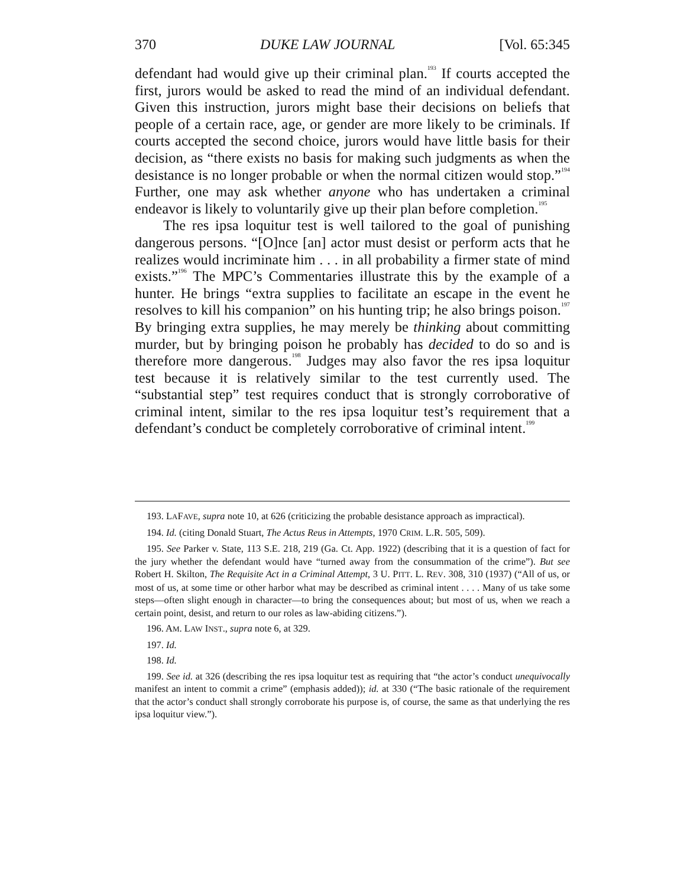370 DUKE LAW JOURNAL [Vol. 65:345
defendant had would give up their criminal plan.<sup>193</sup> If courts accepted the first, jurors would be asked to read the mind of an individual defendant. Given this instruction, jurors might base their decisions on beliefs that people of a certain race, age, or gender are more likely to be criminals. If courts accepted the second choice, jurors would have little basis for their decision, as “there exists no basis for making such judgments as when the desistance is no longer probable or when the normal citizen would stop.”<sup>194</sup> Further, one may ask whether anyone who has undertaken a criminal endeavor is likely to voluntarily give up their plan before completion.<sup>195</sup>
The res ipsa loquitur test is well tailored to the goal of punishing dangerous persons. “[O]nce [an] actor must desist or perform acts that he realizes would incriminate him . . . in all probability a firmer state of mind exists.”<sup>196</sup> The MPC’s Commentaries illustrate this by the example of a hunter. He brings “extra supplies to facilitate an escape in the event he resolves to kill his companion” on his hunting trip; he also brings poison.<sup>197</sup> By bringing extra supplies, he may merely be thinking about committing murder, but by bringing poison he probably has decided to do so and is therefore more dangerous.<sup>198</sup> Judges may also favor the res ipsa loquitur test because it is relatively similar to the test currently used. The “substantial step” test requires conduct that is strongly corroborative of criminal intent, similar to the res ipsa loquitur test’s requirement that a defendant’s conduct be completely corroborative of criminal intent.<sup>199</sup>
193. LAFAVE, supra note 10, at 626 (criticizing the probable desistance approach as impractical).
194. Id. (citing Donald Stuart, The Actus Reus in Attempts, 1970 CRIM. L.R. 505, 509).
195. See Parker v. State, 113 S.E. 218, 219 (Ga. Ct. App. 1922) (describing that it is a question of fact for the jury whether the defendant would have “turned away from the consummation of the crime”). But see Robert H. Skilton, The Requisite Act in a Criminal Attempt, 3 U. PITT. L. REV. 308, 310 (1937) (“All of us, or most of us, at some time or other harbor what may be described as criminal intent . . . . Many of us take some steps—often slight enough in character—to bring the consequences about; but most of us, when we reach a certain point, desist, and return to our roles as law-abiding citizens.”).
196. AM. LAW INST., supra note 6, at 329.
197. Id.
198. Id.
199. See id. at 326 (describing the res ipsa loquitur test as requiring that “the actor’s conduct unequivocally manifest an intent to commit a crime” (emphasis added)); id. at 330 (“The basic rationale of the requirement that the actor’s conduct shall strongly corroborate his purpose is, of course, the same as that underlying the res ipsa loquitur view.”).